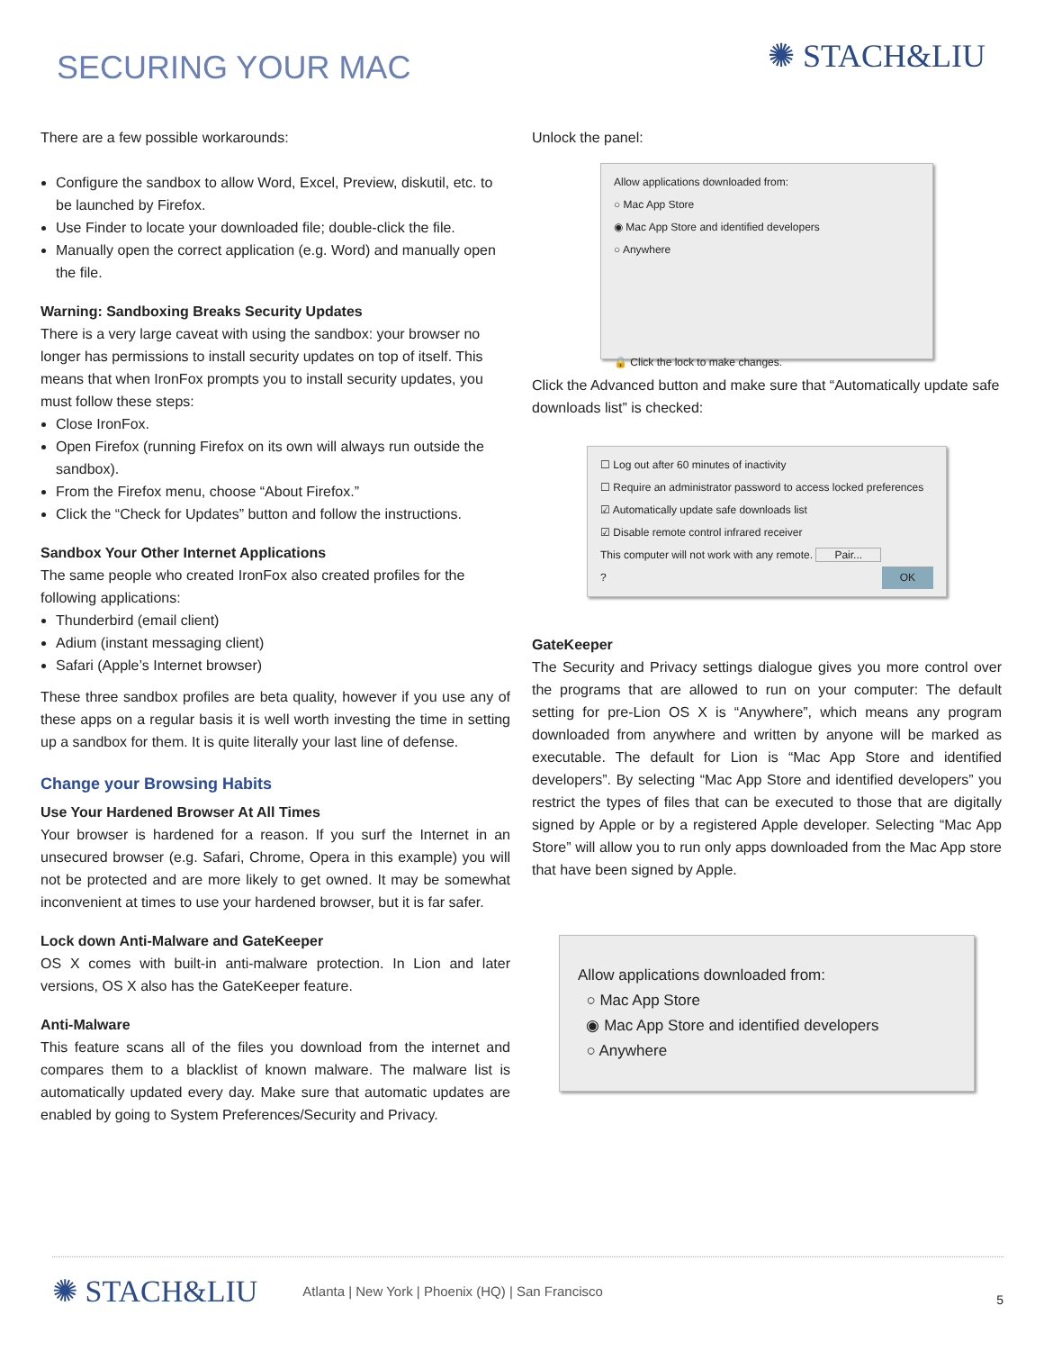SECURING YOUR MAC
✺ STACH&LIU
There are a few possible workarounds:
Configure the sandbox to allow Word, Excel, Preview, diskutil, etc. to be launched by Firefox.
Use Finder to locate your downloaded file; double-click the file.
Manually open the correct application (e.g. Word) and manually open the file.
Warning: Sandboxing Breaks Security Updates
There is a very large caveat with using the sandbox: your browser no longer has permissions to install security updates on top of itself. This means that when IronFox prompts you to install security updates, you must follow these steps:
Close IronFox.
Open Firefox (running Firefox on its own will always run outside the sandbox).
From the Firefox menu, choose “About Firefox.”
Click the “Check for Updates” button and follow the instructions.
Sandbox Your Other Internet Applications
The same people who created IronFox also created profiles for the following applications:
Thunderbird (email client)
Adium (instant messaging client)
Safari (Apple’s Internet browser)
These three sandbox profiles are beta quality, however if you use any of these apps on a regular basis it is well worth investing the time in setting up a sandbox for them. It is quite literally your last line of defense.
Change your Browsing Habits
Use Your Hardened Browser At All Times
Your browser is hardened for a reason. If you surf the Internet in an unsecured browser (e.g. Safari, Chrome, Opera in this example) you will not be protected and are more likely to get owned. It may be somewhat inconvenient at times to use your hardened browser, but it is far safer.
Lock down Anti-Malware and GateKeeper
OS X comes with built-in anti-malware protection. In Lion and later versions, OS X also has the GateKeeper feature.
Anti-Malware
This feature scans all of the files you download from the internet and compares them to a blacklist of known malware. The malware list is automatically updated every day. Make sure that automatic updates are enabled by going to System Preferences/Security and Privacy.
Unlock the panel:
Allow applications downloaded from:
○ Mac App Store
◉ Mac App Store and identified developers
○ Anywhere
🔒 Click the lock to make changes.
Click the Advanced button and make sure that “Automatically update safe downloads list” is checked:
☐ Log out after 60 minutes of inactivity
☐ Require an administrator password to access locked preferences
☑ Automatically update safe downloads list
☑ Disable remote control infrared receiver
This computer will not work with any remote. Pair...
? OK
GateKeeper
The Security and Privacy settings dialogue gives you more control over the programs that are allowed to run on your computer: The default setting for pre-Lion OS X is “Anywhere”, which means any program downloaded from anywhere and written by anyone will be marked as executable. The default for Lion is “Mac App Store and identified developers”. By selecting “Mac App Store and identified developers” you restrict the types of files that can be executed to those that are digitally signed by Apple or by a registered Apple developer. Selecting “Mac App Store” will allow you to run only apps downloaded from the Mac App store that have been signed by Apple.
Allow applications downloaded from:
○ Mac App Store
◉ Mac App Store and identified developers
○ Anywhere
✺ STACH&LIU
Atlanta | New York | Phoenix (HQ) | San Francisco
5